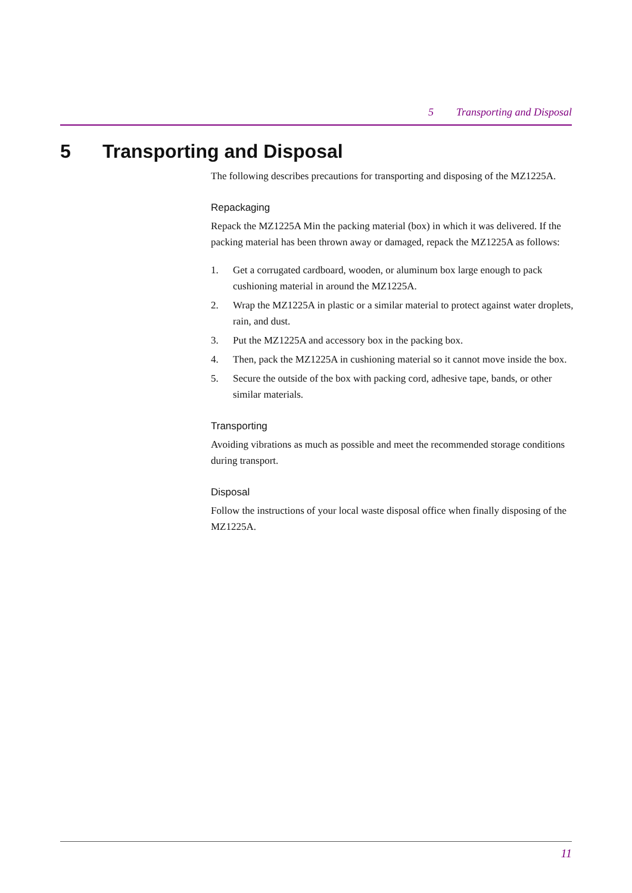5 Transporting and Disposal
5 Transporting and Disposal
The following describes precautions for transporting and disposing of the MZ1225A.
Repackaging
Repack the MZ1225A Min the packing material (box) in which it was delivered. If the packing material has been thrown away or damaged, repack the MZ1225A as follows:
1. Get a corrugated cardboard, wooden, or aluminum box large enough to pack cushioning material in around the MZ1225A.
2. Wrap the MZ1225A in plastic or a similar material to protect against water droplets, rain, and dust.
3. Put the MZ1225A and accessory box in the packing box.
4. Then, pack the MZ1225A in cushioning material so it cannot move inside the box.
5. Secure the outside of the box with packing cord, adhesive tape, bands, or other similar materials.
Transporting
Avoiding vibrations as much as possible and meet the recommended storage conditions during transport.
Disposal
Follow the instructions of your local waste disposal office when finally disposing of the MZ1225A.
11